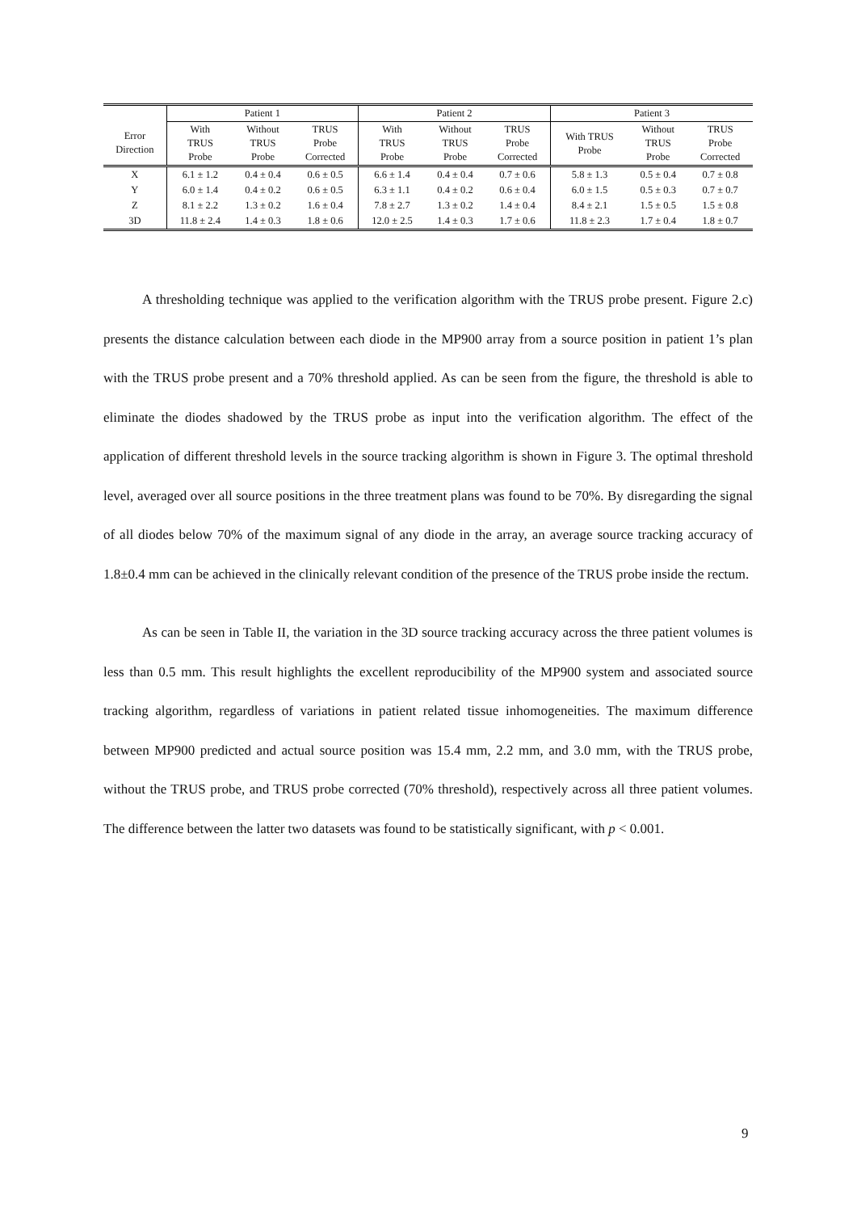| | Patient 1 | | | Patient 2 | | | Patient 3 | | |
| --- | --- | --- | --- | --- | --- | --- | --- | --- | --- |
| Error Direction | With TRUS Probe | Without TRUS Probe | TRUS Probe Corrected | With TRUS Probe | Without TRUS Probe | TRUS Probe Corrected | With TRUS Probe | Without TRUS Probe | TRUS Probe Corrected |
| X | 6.1 ± 1.2 | 0.4 ± 0.4 | 0.6 ± 0.5 | 6.6 ± 1.4 | 0.4 ± 0.4 | 0.7 ± 0.6 | 5.8 ± 1.3 | 0.5 ± 0.4 | 0.7 ± 0.8 |
| Y | 6.0 ± 1.4 | 0.4 ± 0.2 | 0.6 ± 0.5 | 6.3 ± 1.1 | 0.4 ± 0.2 | 0.6 ± 0.4 | 6.0 ± 1.5 | 0.5 ± 0.3 | 0.7 ± 0.7 |
| Z | 8.1 ± 2.2 | 1.3 ± 0.2 | 1.6 ± 0.4 | 7.8 ± 2.7 | 1.3 ± 0.2 | 1.4 ± 0.4 | 8.4 ± 2.1 | 1.5 ± 0.5 | 1.5 ± 0.8 |
| 3D | 11.8 ± 2.4 | 1.4 ± 0.3 | 1.8 ± 0.6 | 12.0 ± 2.5 | 1.4 ± 0.3 | 1.7 ± 0.6 | 11.8 ± 2.3 | 1.7 ± 0.4 | 1.8 ± 0.7 |
A thresholding technique was applied to the verification algorithm with the TRUS probe present. Figure 2.c) presents the distance calculation between each diode in the MP900 array from a source position in patient 1’s plan with the TRUS probe present and a 70% threshold applied. As can be seen from the figure, the threshold is able to eliminate the diodes shadowed by the TRUS probe as input into the verification algorithm. The effect of the application of different threshold levels in the source tracking algorithm is shown in Figure 3. The optimal threshold level, averaged over all source positions in the three treatment plans was found to be 70%. By disregarding the signal of all diodes below 70% of the maximum signal of any diode in the array, an average source tracking accuracy of 1.8±0.4 mm can be achieved in the clinically relevant condition of the presence of the TRUS probe inside the rectum.
As can be seen in Table II, the variation in the 3D source tracking accuracy across the three patient volumes is less than 0.5 mm. This result highlights the excellent reproducibility of the MP900 system and associated source tracking algorithm, regardless of variations in patient related tissue inhomogeneities. The maximum difference between MP900 predicted and actual source position was 15.4 mm, 2.2 mm, and 3.0 mm, with the TRUS probe, without the TRUS probe, and TRUS probe corrected (70% threshold), respectively across all three patient volumes. The difference between the latter two datasets was found to be statistically significant, with p < 0.001.
9